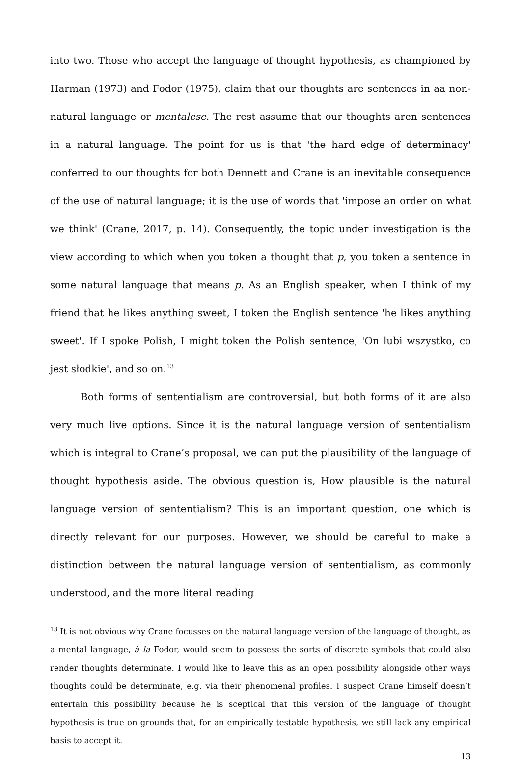into two. Those who accept the language of thought hypothesis, as championed by Harman (1973) and Fodor (1975), claim that our thoughts are sentences in aa non-natural language or mentalese. The rest assume that our thoughts aren sentences in a natural language. The point for us is that 'the hard edge of determinacy' conferred to our thoughts for both Dennett and Crane is an inevitable consequence of the use of natural language; it is the use of words that 'impose an order on what we think' (Crane, 2017, p. 14). Consequently, the topic under investigation is the view according to which when you token a thought that p, you token a sentence in some natural language that means p. As an English speaker, when I think of my friend that he likes anything sweet, I token the English sentence 'he likes anything sweet'. If I spoke Polish, I might token the Polish sentence, 'On lubi wszystko, co jest słodkie', and so on.<sup>13</sup>
Both forms of sententialism are controversial, but both forms of it are also very much live options. Since it is the natural language version of sententialism which is integral to Crane’s proposal, we can put the plausibility of the language of thought hypothesis aside. The obvious question is, How plausible is the natural language version of sententialism? This is an important question, one which is directly relevant for our purposes. However, we should be careful to make a distinction between the natural language version of sententialism, as commonly understood, and the more literal reading
<sup>13</sup> It is not obvious why Crane focusses on the natural language version of the language of thought, as a mental language, à la Fodor, would seem to possess the sorts of discrete symbols that could also render thoughts determinate. I would like to leave this as an open possibility alongside other ways thoughts could be determinate, e.g. via their phenomenal profiles. I suspect Crane himself doesn’t entertain this possibility because he is sceptical that this version of the language of thought hypothesis is true on grounds that, for an empirically testable hypothesis, we still lack any empirical basis to accept it.
13